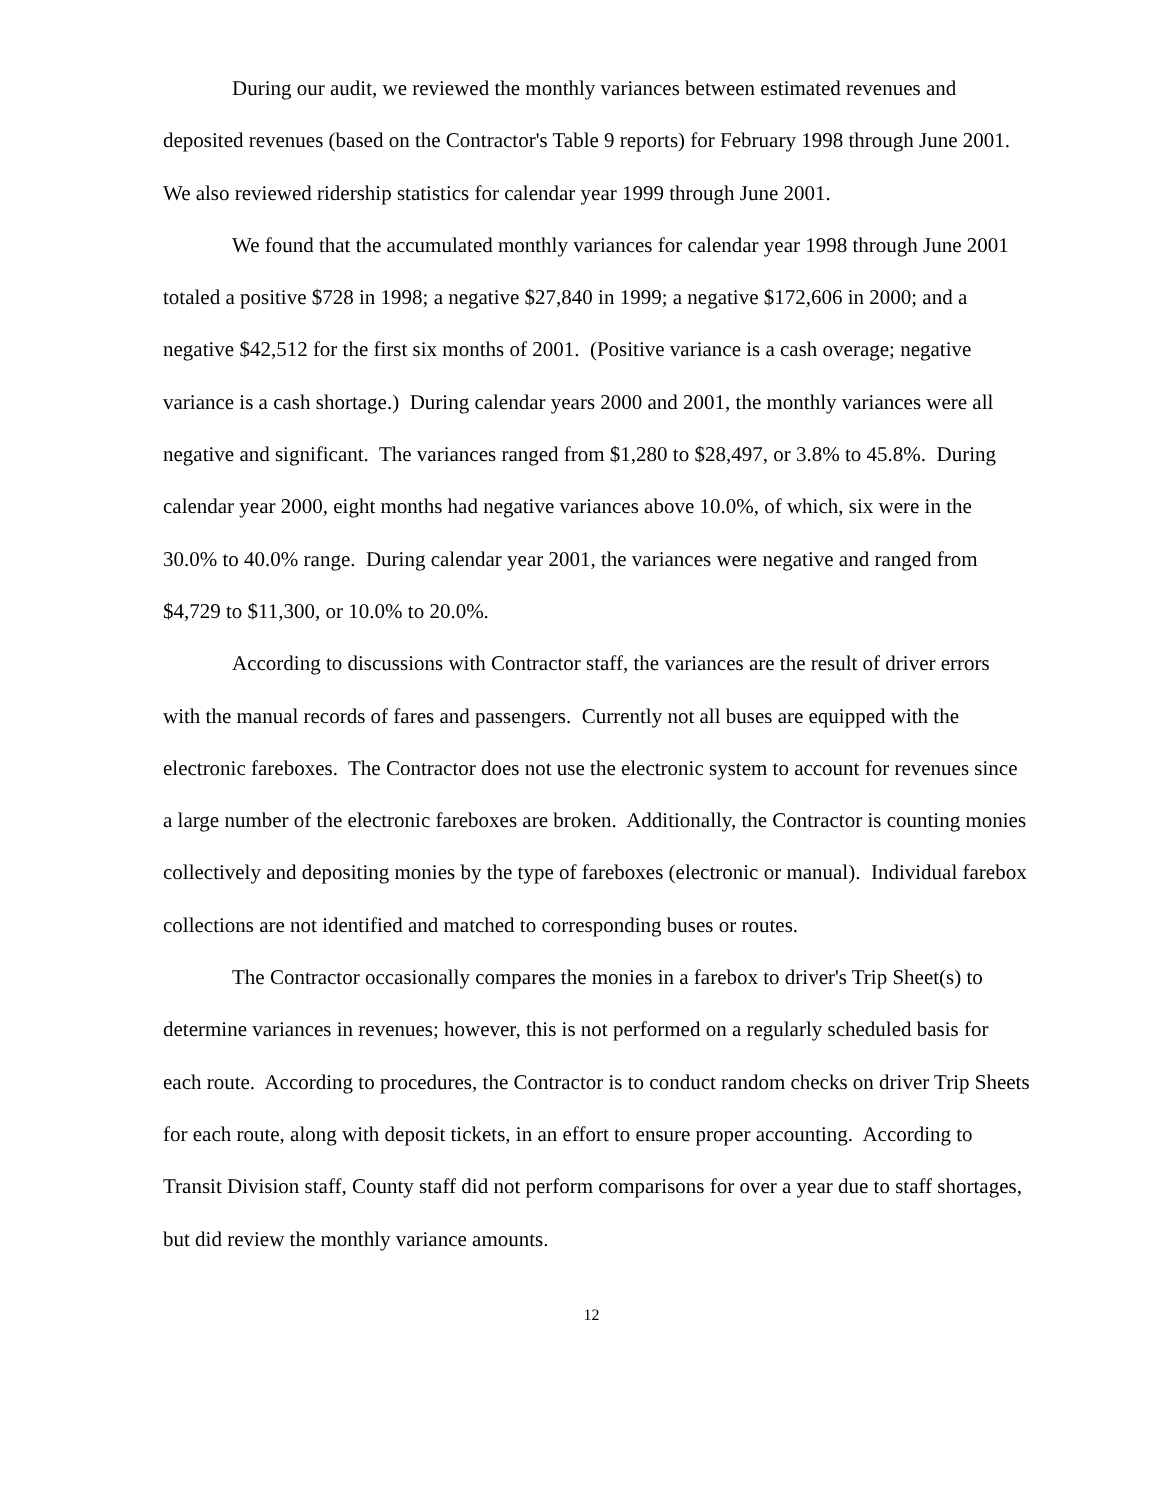During our audit, we reviewed the monthly variances between estimated revenues and deposited revenues (based on the Contractor's Table 9 reports) for February 1998 through June 2001. We also reviewed ridership statistics for calendar year 1999 through June 2001.
We found that the accumulated monthly variances for calendar year 1998 through June 2001 totaled a positive $728 in 1998; a negative $27,840 in 1999; a negative $172,606 in 2000; and a negative $42,512 for the first six months of 2001. (Positive variance is a cash overage; negative variance is a cash shortage.) During calendar years 2000 and 2001, the monthly variances were all negative and significant. The variances ranged from $1,280 to $28,497, or 3.8% to 45.8%. During calendar year 2000, eight months had negative variances above 10.0%, of which, six were in the 30.0% to 40.0% range. During calendar year 2001, the variances were negative and ranged from $4,729 to $11,300, or 10.0% to 20.0%.
According to discussions with Contractor staff, the variances are the result of driver errors with the manual records of fares and passengers. Currently not all buses are equipped with the electronic fareboxes. The Contractor does not use the electronic system to account for revenues since a large number of the electronic fareboxes are broken. Additionally, the Contractor is counting monies collectively and depositing monies by the type of fareboxes (electronic or manual). Individual farebox collections are not identified and matched to corresponding buses or routes.
The Contractor occasionally compares the monies in a farebox to driver's Trip Sheet(s) to determine variances in revenues; however, this is not performed on a regularly scheduled basis for each route. According to procedures, the Contractor is to conduct random checks on driver Trip Sheets for each route, along with deposit tickets, in an effort to ensure proper accounting. According to Transit Division staff, County staff did not perform comparisons for over a year due to staff shortages, but did review the monthly variance amounts.
12